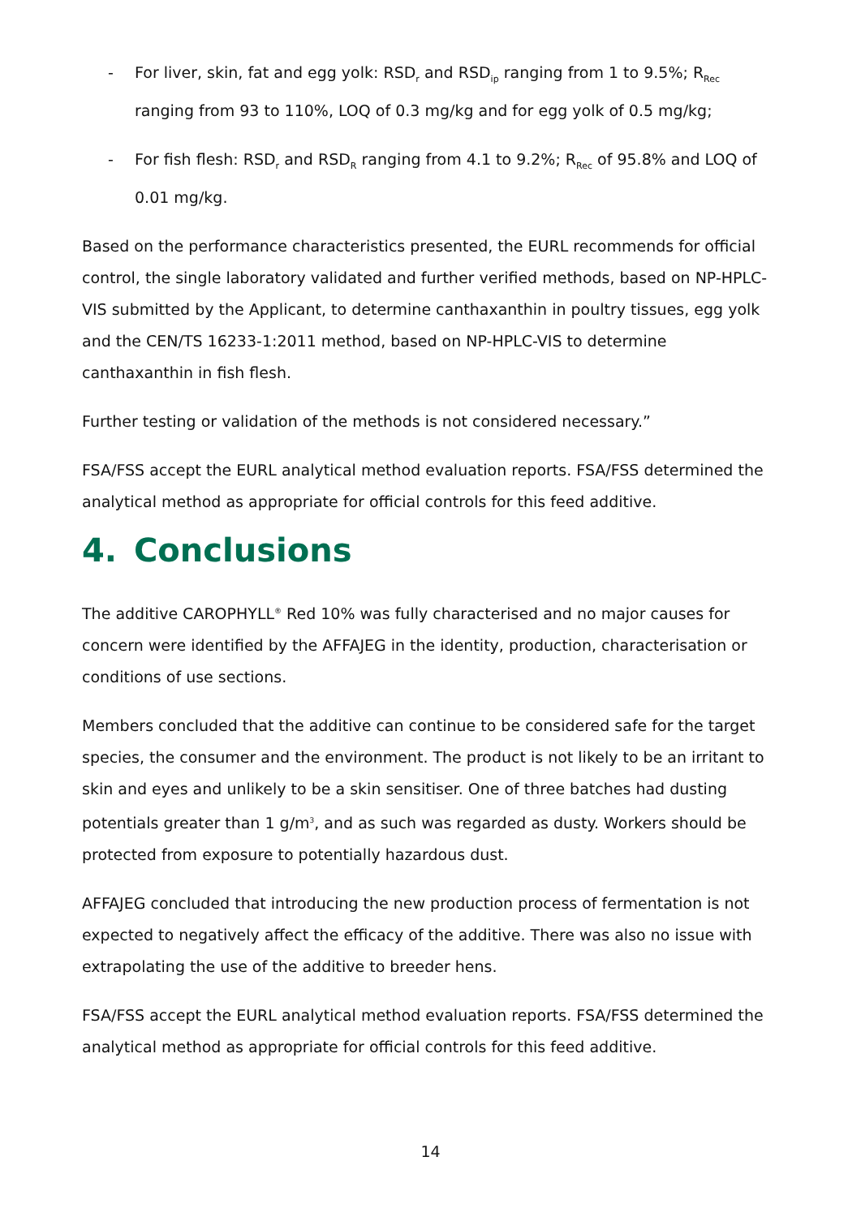- For liver, skin, fat and egg yolk: RSD<sub>r</sub> and RSD<sub>ip</sub> ranging from 1 to 9.5%; R<sub>Rec</sub> ranging from 93 to 110%, LOQ of 0.3 mg/kg and for egg yolk of 0.5 mg/kg;
- For fish flesh: RSD<sub>r</sub> and RSD<sub>R</sub> ranging from 4.1 to 9.2%; R<sub>Rec</sub> of 95.8% and LOQ of 0.01 mg/kg.
Based on the performance characteristics presented, the EURL recommends for official control, the single laboratory validated and further verified methods, based on NP-HPLC-VIS submitted by the Applicant, to determine canthaxanthin in poultry tissues, egg yolk and the CEN/TS 16233-1:2011 method, based on NP-HPLC-VIS to determine canthaxanthin in fish flesh.
Further testing or validation of the methods is not considered necessary.”
FSA/FSS accept the EURL analytical method evaluation reports. FSA/FSS determined the analytical method as appropriate for official controls for this feed additive.
4. Conclusions
The additive CAROPHYLL<sup>®</sup> Red 10% was fully characterised and no major causes for concern were identified by the AFFAJEG in the identity, production, characterisation or conditions of use sections.
Members concluded that the additive can continue to be considered safe for the target species, the consumer and the environment. The product is not likely to be an irritant to skin and eyes and unlikely to be a skin sensitiser. One of three batches had dusting potentials greater than 1 g/m<sup>3</sup>, and as such was regarded as dusty. Workers should be protected from exposure to potentially hazardous dust.
AFFAJEG concluded that introducing the new production process of fermentation is not expected to negatively affect the efficacy of the additive. There was also no issue with extrapolating the use of the additive to breeder hens.
FSA/FSS accept the EURL analytical method evaluation reports. FSA/FSS determined the analytical method as appropriate for official controls for this feed additive.
14